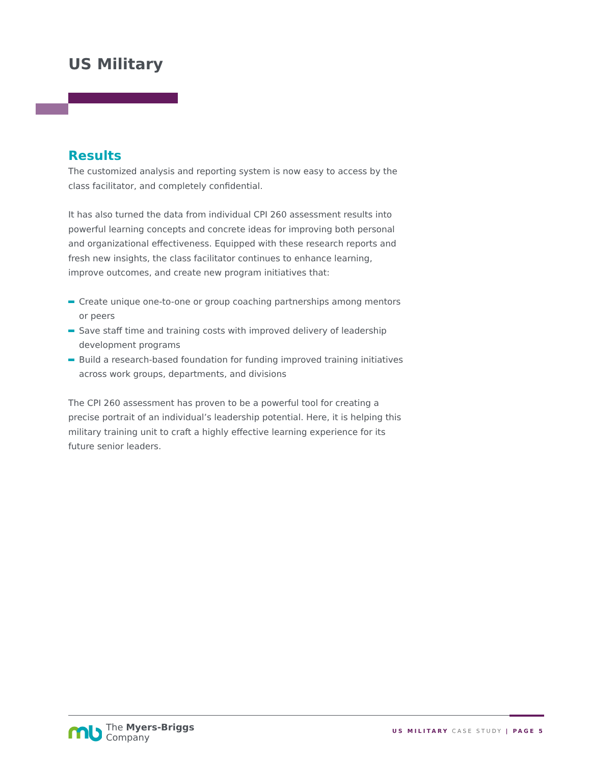US Military
Results
The customized analysis and reporting system is now easy to access by the class facilitator, and completely confidential.
It has also turned the data from individual CPI 260 assessment results into powerful learning concepts and concrete ideas for improving both personal and organizational effectiveness. Equipped with these research reports and fresh new insights, the class facilitator continues to enhance learning, improve outcomes, and create new program initiatives that:
Create unique one-to-one or group coaching partnerships among mentors or peers
Save staff time and training costs with improved delivery of leadership development programs
Build a research-based foundation for funding improved training initiatives across work groups, departments, and divisions
The CPI 260 assessment has proven to be a powerful tool for creating a precise portrait of an individual’s leadership potential. Here, it is helping this military training unit to craft a highly effective learning experience for its future senior leaders.
The Myers-Briggs
Company
US MILITARY CASE STUDY | PAGE 5